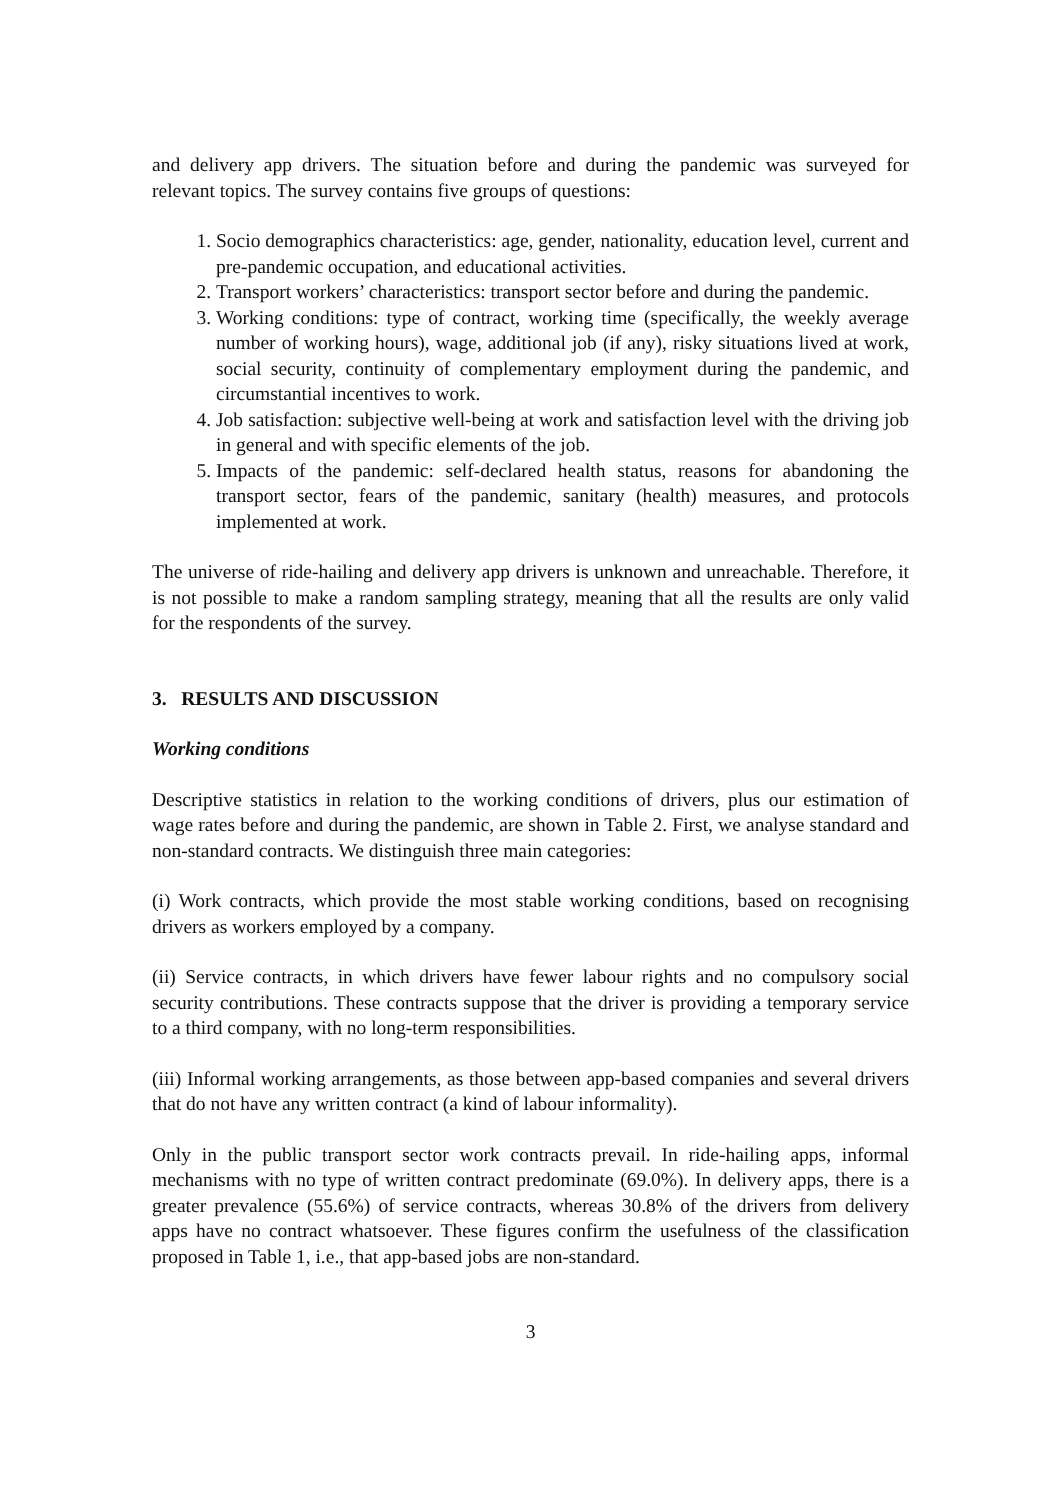and delivery app drivers. The situation before and during the pandemic was surveyed for relevant topics. The survey contains five groups of questions:
1. Socio demographics characteristics: age, gender, nationality, education level, current and pre-pandemic occupation, and educational activities.
2. Transport workers’ characteristics: transport sector before and during the pandemic.
3. Working conditions: type of contract, working time (specifically, the weekly average number of working hours), wage, additional job (if any), risky situations lived at work, social security, continuity of complementary employment during the pandemic, and circumstantial incentives to work.
4. Job satisfaction: subjective well-being at work and satisfaction level with the driving job in general and with specific elements of the job.
5. Impacts of the pandemic: self-declared health status, reasons for abandoning the transport sector, fears of the pandemic, sanitary (health) measures, and protocols implemented at work.
The universe of ride-hailing and delivery app drivers is unknown and unreachable. Therefore, it is not possible to make a random sampling strategy, meaning that all the results are only valid for the respondents of the survey.
3. RESULTS AND DISCUSSION
Working conditions
Descriptive statistics in relation to the working conditions of drivers, plus our estimation of wage rates before and during the pandemic, are shown in Table 2. First, we analyse standard and non-standard contracts. We distinguish three main categories:
(i) Work contracts, which provide the most stable working conditions, based on recognising drivers as workers employed by a company.
(ii) Service contracts, in which drivers have fewer labour rights and no compulsory social security contributions. These contracts suppose that the driver is providing a temporary service to a third company, with no long-term responsibilities.
(iii) Informal working arrangements, as those between app-based companies and several drivers that do not have any written contract (a kind of labour informality).
Only in the public transport sector work contracts prevail. In ride-hailing apps, informal mechanisms with no type of written contract predominate (69.0%). In delivery apps, there is a greater prevalence (55.6%) of service contracts, whereas 30.8% of the drivers from delivery apps have no contract whatsoever. These figures confirm the usefulness of the classification proposed in Table 1, i.e., that app-based jobs are non-standard.
3